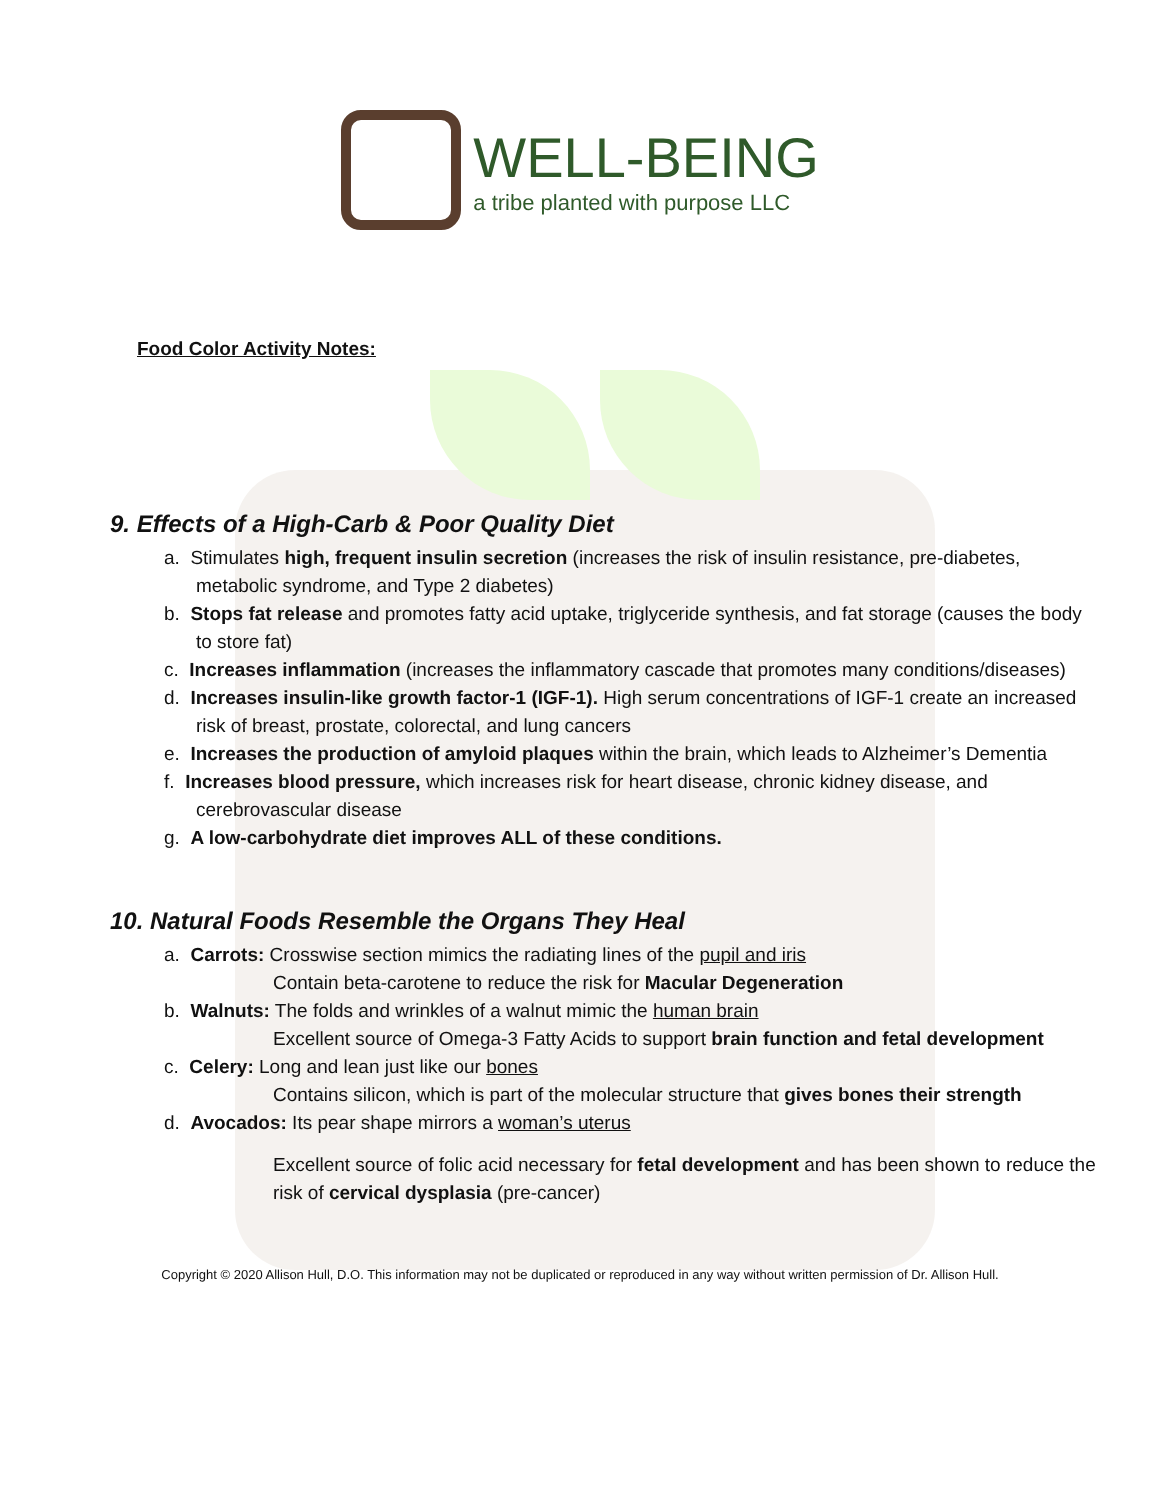WELL-BEING
a tribe planted with purpose LLC
Food Color Activity Notes:
9. Effects of a High-Carb & Poor Quality Diet
a. Stimulates high, frequent insulin secretion (increases the risk of insulin resistance, pre-diabetes, metabolic syndrome, and Type 2 diabetes)
b. Stops fat release and promotes fatty acid uptake, triglyceride synthesis, and fat storage (causes the body to store fat)
c. Increases inflammation (increases the inflammatory cascade that promotes many conditions/diseases)
d. Increases insulin-like growth factor-1 (IGF-1). High serum concentrations of IGF-1 create an increased risk of breast, prostate, colorectal, and lung cancers
e. Increases the production of amyloid plaques within the brain, which leads to Alzheimer’s Dementia
f. Increases blood pressure, which increases risk for heart disease, chronic kidney disease, and cerebrovascular disease
g. A low-carbohydrate diet improves ALL of these conditions.
10. Natural Foods Resemble the Organs They Heal
a. Carrots: Crosswise section mimics the radiating lines of the pupil and iris
Contain beta-carotene to reduce the risk for Macular Degeneration
b. Walnuts: The folds and wrinkles of a walnut mimic the human brain
Excellent source of Omega-3 Fatty Acids to support brain function and fetal development
c. Celery: Long and lean just like our bones
Contains silicon, which is part of the molecular structure that gives bones their strength
d. Avocados: Its pear shape mirrors a woman’s uterus
Excellent source of folic acid necessary for fetal development and has been shown to reduce the risk of cervical dysplasia (pre-cancer)
Copyright © 2020 Allison Hull, D.O. This information may not be duplicated or reproduced in any way without written permission of Dr. Allison Hull.